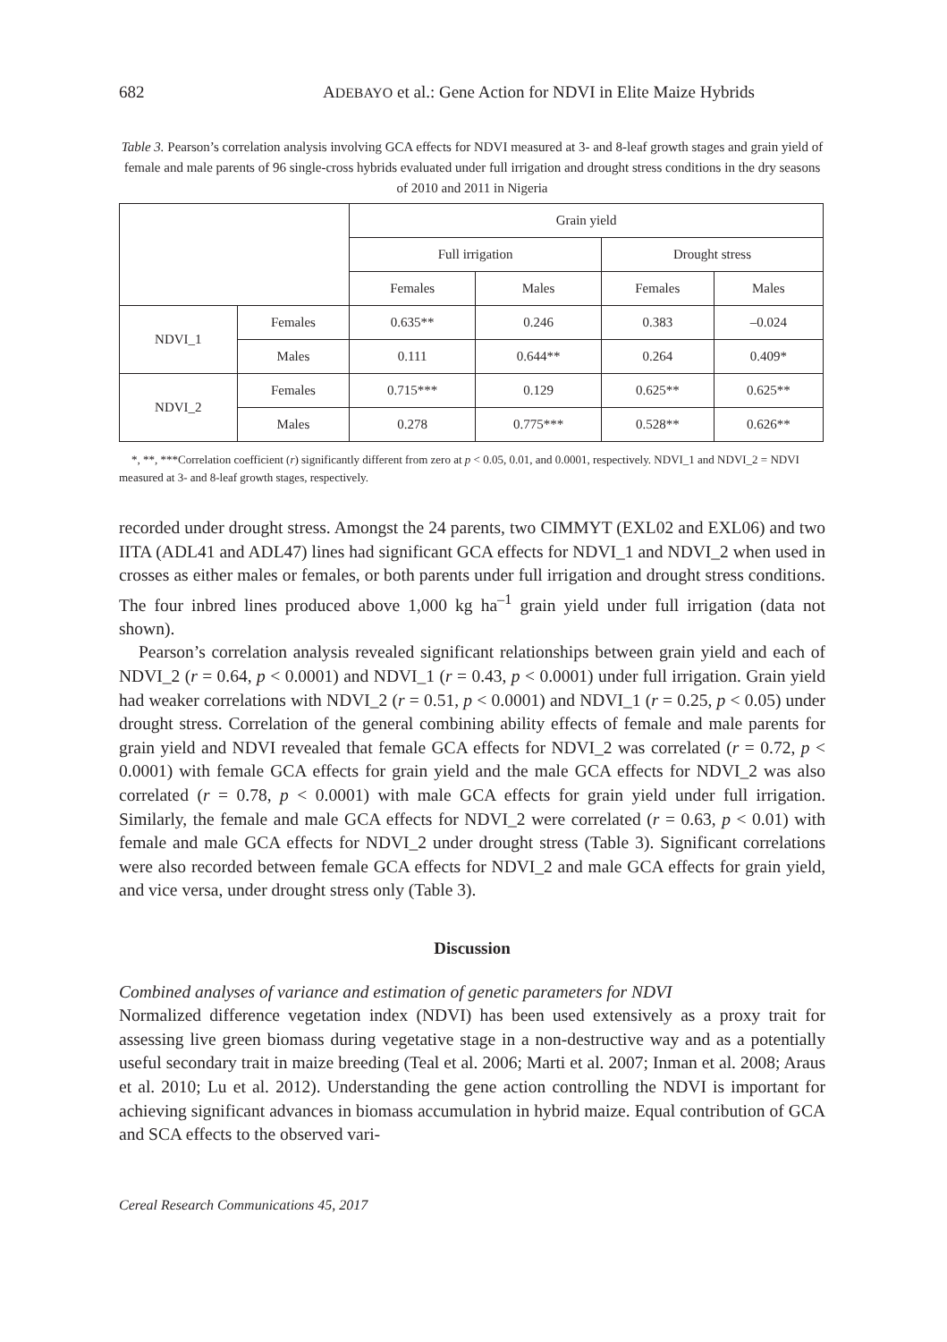682 ADEBAYO et al.: Gene Action for NDVI in Elite Maize Hybrids
Table 3. Pearson’s correlation analysis involving GCA effects for NDVI measured at 3- and 8-leaf growth stages and grain yield of female and male parents of 96 single-cross hybrids evaluated under full irrigation and drought stress conditions in the dry seasons of 2010 and 2011 in Nigeria
| | | Grain yield | | | |
| --- | --- | --- | --- | --- | --- |
| | | Full irrigation | | Drought stress | |
| | | Females | Males | Females | Males |
| NDVI_1 | Females | 0.635** | 0.246 | 0.383 | –0.024 |
| | Males | 0.111 | 0.644** | 0.264 | 0.409* |
| NDVI_2 | Females | 0.715*** | 0.129 | 0.625** | 0.625** |
| | Males | 0.278 | 0.775*** | 0.528** | 0.626** |
*, **, ***Correlation coefficient (r) significantly different from zero at p < 0.05, 0.01, and 0.0001, respectively. NDVI_1 and NDVI_2 = NDVI measured at 3- and 8-leaf growth stages, respectively.
recorded under drought stress. Amongst the 24 parents, two CIMMYT (EXL02 and EXL06) and two IITA (ADL41 and ADL47) lines had significant GCA effects for NDVI_1 and NDVI_2 when used in crosses as either males or females, or both parents under full irrigation and drought stress conditions. The four inbred lines produced above 1,000 kg ha<sup>–1</sup> grain yield under full irrigation (data not shown).
Pearson’s correlation analysis revealed significant relationships between grain yield and each of NDVI_2 (r = 0.64, p < 0.0001) and NDVI_1 (r = 0.43, p < 0.0001) under full irrigation. Grain yield had weaker correlations with NDVI_2 (r = 0.51, p < 0.0001) and NDVI_1 (r = 0.25, p < 0.05) under drought stress. Correlation of the general combining ability effects of female and male parents for grain yield and NDVI revealed that female GCA effects for NDVI_2 was correlated (r = 0.72, p < 0.0001) with female GCA effects for grain yield and the male GCA effects for NDVI_2 was also correlated (r = 0.78, p < 0.0001) with male GCA effects for grain yield under full irrigation. Similarly, the female and male GCA effects for NDVI_2 were correlated (r = 0.63, p < 0.01) with female and male GCA effects for NDVI_2 under drought stress (Table 3). Significant correlations were also recorded between female GCA effects for NDVI_2 and male GCA effects for grain yield, and vice versa, under drought stress only (Table 3).
Discussion
Combined analyses of variance and estimation of genetic parameters for NDVI
Normalized difference vegetation index (NDVI) has been used extensively as a proxy trait for assessing live green biomass during vegetative stage in a non-destructive way and as a potentially useful secondary trait in maize breeding (Teal et al. 2006; Marti et al. 2007; Inman et al. 2008; Araus et al. 2010; Lu et al. 2012). Understanding the gene action controlling the NDVI is important for achieving significant advances in biomass accumulation in hybrid maize. Equal contribution of GCA and SCA effects to the observed vari-
Cereal Research Communications 45, 2017